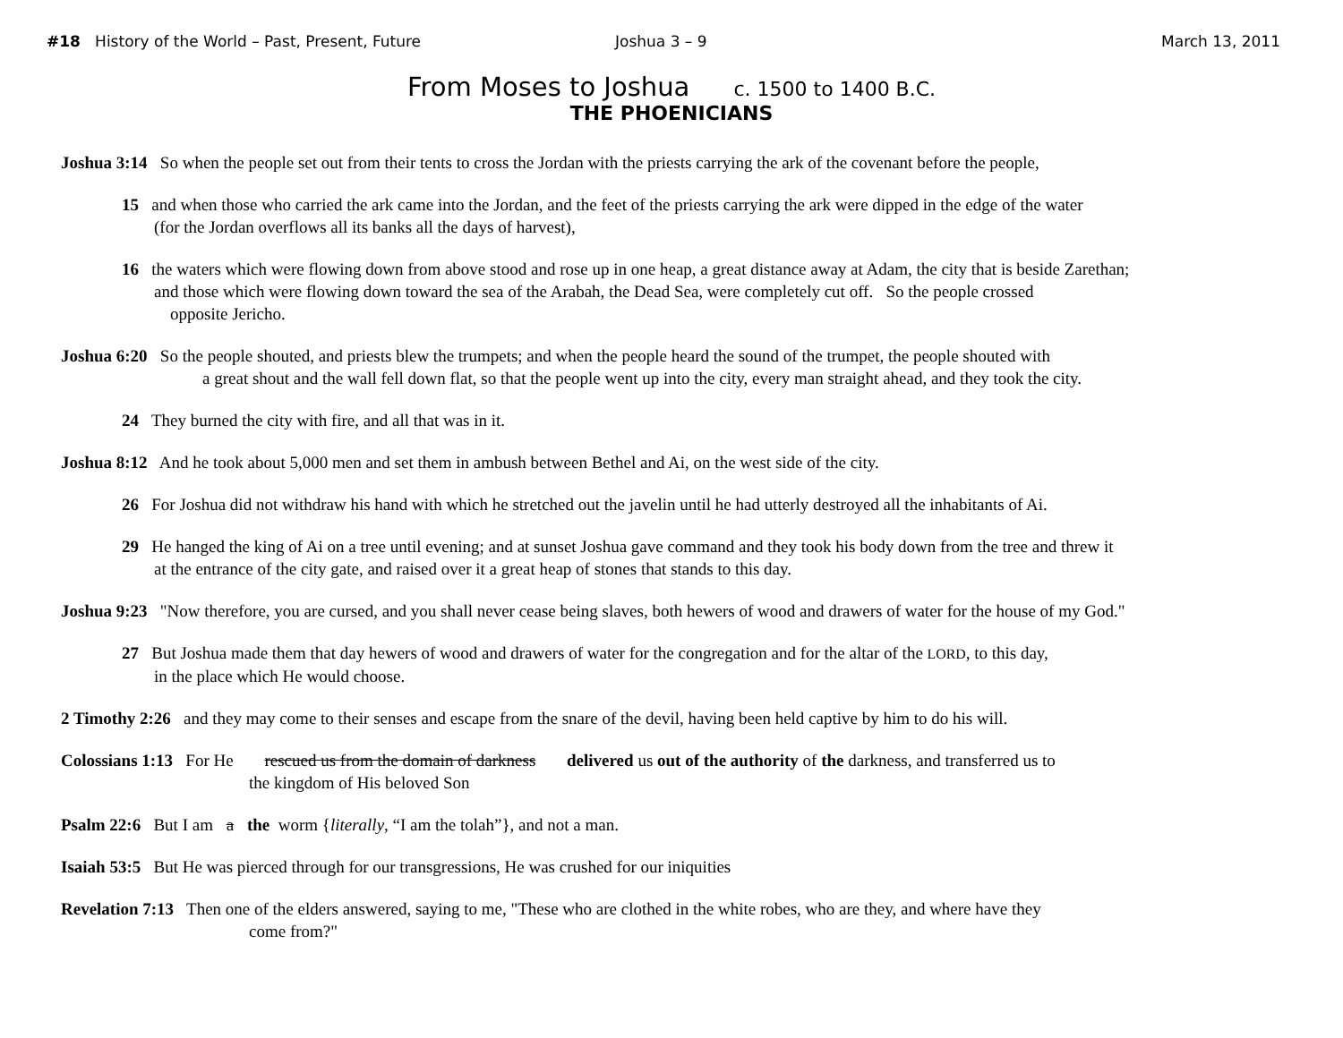#18 History of the World – Past, Present, Future Joshua 3 – 9 March 13, 2011
From Moses to Joshua c. 1500 to 1400 B.C.
THE PHOENICIANS
Joshua 3:14 So when the people set out from their tents to cross the Jordan with the priests carrying the ark of the covenant before the people,
15 and when those who carried the ark came into the Jordan, and the feet of the priests carrying the ark were dipped in the edge of the water
(for the Jordan overflows all its banks all the days of harvest),
16 the waters which were flowing down from above stood and rose up in one heap, a great distance away at Adam, the city that is beside Zarethan;
and those which were flowing down toward the sea of the Arabah, the Dead Sea, were completely cut off. So the people crossed
opposite Jericho.
Joshua 6:20 So the people shouted, and priests blew the trumpets; and when the people heard the sound of the trumpet, the people shouted with
a great shout and the wall fell down flat, so that the people went up into the city, every man straight ahead, and they took the city.
24 They burned the city with fire, and all that was in it.
Joshua 8:12 And he took about 5,000 men and set them in ambush between Bethel and Ai, on the west side of the city.
26 For Joshua did not withdraw his hand with which he stretched out the javelin until he had utterly destroyed all the inhabitants of Ai.
29 He hanged the king of Ai on a tree until evening; and at sunset Joshua gave command and they took his body down from the tree and threw it
at the entrance of the city gate, and raised over it a great heap of stones that stands to this day.
Joshua 9:23 "Now therefore, you are cursed, and you shall never cease being slaves, both hewers of wood and drawers of water for the house of my God."
27 But Joshua made them that day hewers of wood and drawers of water for the congregation and for the altar of the LORD, to this day,
in the place which He would choose.
2 Timothy 2:26 and they may come to their senses and escape from the snare of the devil, having been held captive by him to do his will.
Colossians 1:13 For He rescued us from the domain of darkness delivered us out of the authority of the darkness, and transferred us to
the kingdom of His beloved Son
Psalm 22:6 But I am a the worm {literally, “I am the tolah”}, and not a man.
Isaiah 53:5 But He was pierced through for our transgressions, He was crushed for our iniquities
Revelation 7:13 Then one of the elders answered, saying to me, "These who are clothed in the white robes, who are they, and where have they
come from?"